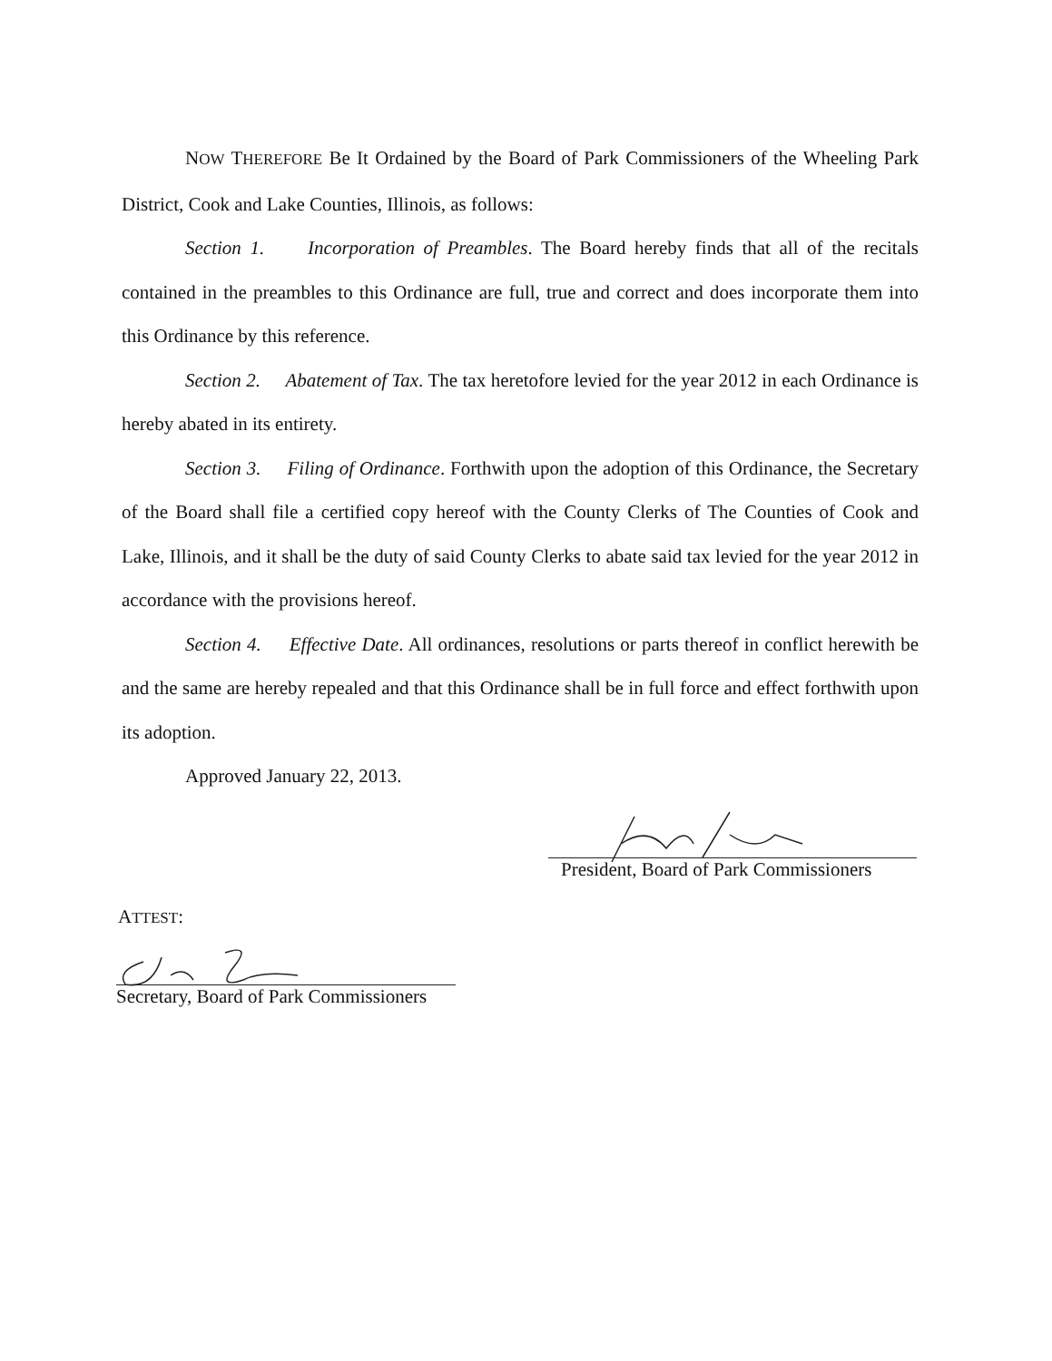NOW THEREFORE Be It Ordained by the Board of Park Commissioners of the Wheeling Park District, Cook and Lake Counties, Illinois, as follows:
Section 1. Incorporation of Preambles. The Board hereby finds that all of the recitals contained in the preambles to this Ordinance are full, true and correct and does incorporate them into this Ordinance by this reference.
Section 2. Abatement of Tax. The tax heretofore levied for the year 2012 in each Ordinance is hereby abated in its entirety.
Section 3. Filing of Ordinance. Forthwith upon the adoption of this Ordinance, the Secretary of the Board shall file a certified copy hereof with the County Clerks of The Counties of Cook and Lake, Illinois, and it shall be the duty of said County Clerks to abate said tax levied for the year 2012 in accordance with the provisions hereof.
Section 4. Effective Date. All ordinances, resolutions or parts thereof in conflict herewith be and the same are hereby repealed and that this Ordinance shall be in full force and effect forthwith upon its adoption.
Approved January 22, 2013.
President, Board of Park Commissioners
ATTEST:
Secretary, Board of Park Commissioners